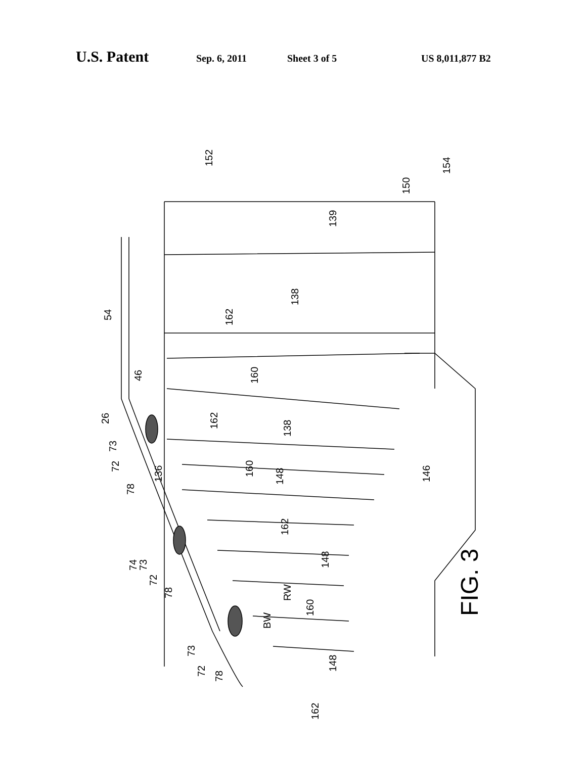U.S. Patent Sep. 6, 2011 Sheet 3 of 5 US 8,011,877 B2
152
150
154
139
138
54
162
160
46
26
138
162
73
72
78
136
160
148
146
162
74
73
72
78
148
RW
160
BW
73
72
78
148
162
FIG. 3